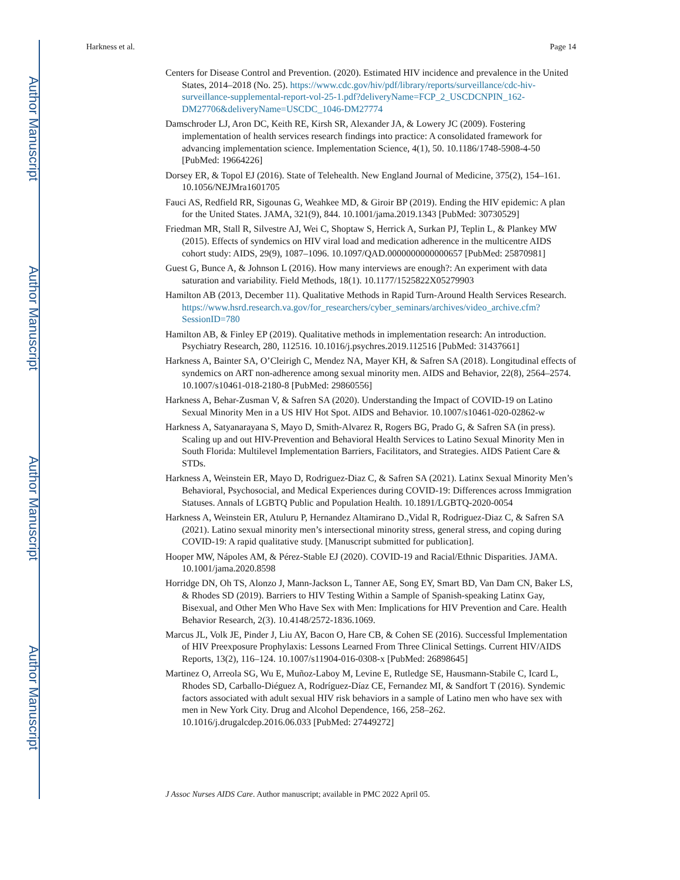Author Manuscript
Author Manuscript
Author Manuscript
Author Manuscript
Harkness et al. Page 14
Centers for Disease Control and Prevention. (2020). Estimated HIV incidence and prevalence in the United States, 2014–2018 (No. 25). https://www.cdc.gov/hiv/pdf/library/reports/surveillance/cdc-hiv-surveillance-supplemental-report-vol-25-1.pdf?deliveryName=FCP_2_USCDCNPIN_162-DM27706&deliveryName=USCDC_1046-DM27774
Damschroder LJ, Aron DC, Keith RE, Kirsh SR, Alexander JA, & Lowery JC (2009). Fostering implementation of health services research findings into practice: A consolidated framework for advancing implementation science. Implementation Science, 4(1), 50. 10.1186/1748-5908-4-50 [PubMed: 19664226]
Dorsey ER, & Topol EJ (2016). State of Telehealth. New England Journal of Medicine, 375(2), 154–161. 10.1056/NEJMra1601705
Fauci AS, Redfield RR, Sigounas G, Weahkee MD, & Giroir BP (2019). Ending the HIV epidemic: A plan for the United States. JAMA, 321(9), 844. 10.1001/jama.2019.1343 [PubMed: 30730529]
Friedman MR, Stall R, Silvestre AJ, Wei C, Shoptaw S, Herrick A, Surkan PJ, Teplin L, & Plankey MW (2015). Effects of syndemics on HIV viral load and medication adherence in the multicentre AIDS cohort study: AIDS, 29(9), 1087–1096. 10.1097/QAD.0000000000000657 [PubMed: 25870981]
Guest G, Bunce A, & Johnson L (2016). How many interviews are enough?: An experiment with data saturation and variability. Field Methods, 18(1). 10.1177/1525822X05279903
Hamilton AB (2013, December 11). Qualitative Methods in Rapid Turn-Around Health Services Research. https://www.hsrd.research.va.gov/for_researchers/cyber_seminars/archives/video_archive.cfm?SessionID=780
Hamilton AB, & Finley EP (2019). Qualitative methods in implementation research: An introduction. Psychiatry Research, 280, 112516. 10.1016/j.psychres.2019.112516 [PubMed: 31437661]
Harkness A, Bainter SA, O’Cleirigh C, Mendez NA, Mayer KH, & Safren SA (2018). Longitudinal effects of syndemics on ART non-adherence among sexual minority men. AIDS and Behavior, 22(8), 2564–2574. 10.1007/s10461-018-2180-8 [PubMed: 29860556]
Harkness A, Behar-Zusman V, & Safren SA (2020). Understanding the Impact of COVID-19 on Latino Sexual Minority Men in a US HIV Hot Spot. AIDS and Behavior. 10.1007/s10461-020-02862-w
Harkness A, Satyanarayana S, Mayo D, Smith-Alvarez R, Rogers BG, Prado G, & Safren SA (in press). Scaling up and out HIV-Prevention and Behavioral Health Services to Latino Sexual Minority Men in South Florida: Multilevel Implementation Barriers, Facilitators, and Strategies. AIDS Patient Care & STDs.
Harkness A, Weinstein ER, Mayo D, Rodriguez-Diaz C, & Safren SA (2021). Latinx Sexual Minority Men’s Behavioral, Psychosocial, and Medical Experiences during COVID-19: Differences across Immigration Statuses. Annals of LGBTQ Public and Population Health. 10.1891/LGBTQ-2020-0054
Harkness A, Weinstein ER, Atuluru P, Hernandez Altamirano D.,Vidal R, Rodriguez-Diaz C, & Safren SA (2021). Latino sexual minority men’s intersectional minority stress, general stress, and coping during COVID-19: A rapid qualitative study. [Manuscript submitted for publication].
Hooper MW, Nápoles AM, & Pérez-Stable EJ (2020). COVID-19 and Racial/Ethnic Disparities. JAMA. 10.1001/jama.2020.8598
Horridge DN, Oh TS, Alonzo J, Mann-Jackson L, Tanner AE, Song EY, Smart BD, Van Dam CN, Baker LS, & Rhodes SD (2019). Barriers to HIV Testing Within a Sample of Spanish-speaking Latinx Gay, Bisexual, and Other Men Who Have Sex with Men: Implications for HIV Prevention and Care. Health Behavior Research, 2(3). 10.4148/2572-1836.1069.
Marcus JL, Volk JE, Pinder J, Liu AY, Bacon O, Hare CB, & Cohen SE (2016). Successful Implementation of HIV Preexposure Prophylaxis: Lessons Learned From Three Clinical Settings. Current HIV/AIDS Reports, 13(2), 116–124. 10.1007/s11904-016-0308-x [PubMed: 26898645]
Martinez O, Arreola SG, Wu E, Muñoz-Laboy M, Levine E, Rutledge SE, Hausmann-Stabile C, Icard L, Rhodes SD, Carballo-Diéguez A, Rodríguez-Díaz CE, Fernandez MI, & Sandfort T (2016). Syndemic factors associated with adult sexual HIV risk behaviors in a sample of Latino men who have sex with men in New York City. Drug and Alcohol Dependence, 166, 258–262. 10.1016/j.drugalcdep.2016.06.033 [PubMed: 27449272]
J Assoc Nurses AIDS Care. Author manuscript; available in PMC 2022 April 05.